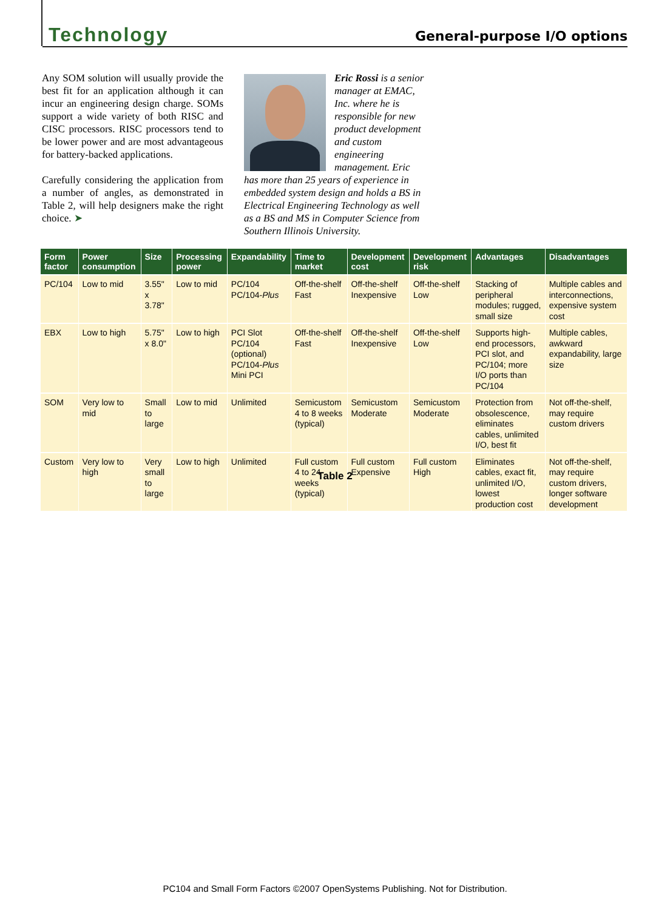Technology General-purpose I/O options
Any SOM solution will usually provide the best fit for an application although it can incur an engineering design charge. SOMs support a wide variety of both RISC and CISC processors. RISC processors tend to be lower power and are most advantageous for battery-backed applications.
Carefully considering the application from a number of angles, as demonstrated in Table 2, will help designers make the right choice. ➤
Eric Rossi is a senior manager at EMAC, Inc. where he is responsible for new product development and custom engineering management. Eric has more than 25 years of experience in embedded system design and holds a BS in Electrical Engineering Technology as well as a BS and MS in Computer Science from Southern Illinois University.
| Form factor | Power consumption | Size | Processing power | Expandability | Time to market | Development cost | Development risk | Advantages | Disadvantages |
| --- | --- | --- | --- | --- | --- | --- | --- | --- | --- |
| PC/104 | Low to mid | 3.55" x 3.78" | Low to mid | PC/104 PC/104- Plus | Off-the-shelf Fast | Off-the-shelf Inexpensive | Off-the-shelf Low | Stacking of peripheral modules; rugged, small size | Multiple cables and interconnections, expensive system cost |
| EBX | Low to high | 5.75" x 8.0" | Low to high | PCI Slot PC/104 (optional) PC/104- Plus Mini PCI | Off-the-shelf Fast | Off-the-shelf Inexpensive | Off-the-shelf Low | Supports high-end processors, PCI slot, and PC/104; more I/O ports than PC/104 | Multiple cables, awkward expandability, large size |
| SOM | Very low to mid | Small to large | Low to mid | Unlimited | Semicustom 4 to 8 weeks (typical) | Semicustom Moderate | Semicustom Moderate | Protection from obsolescence, eliminates cables, unlimited I/O, best fit | Not off-the-shelf, may require custom drivers |
| Custom | Very low to high | Very small to large | Low to high | Unlimited | Full custom 4 to 24 weeks (typical) | Full custom Expensive | Full custom High | Eliminates cables, exact fit, unlimited I/O, lowest production cost | Not off-the-shelf, may require custom drivers, longer software development |
Table 2
PC104 and Small Form Factors ©2007 OpenSystems Publishing. Not for Distribution.